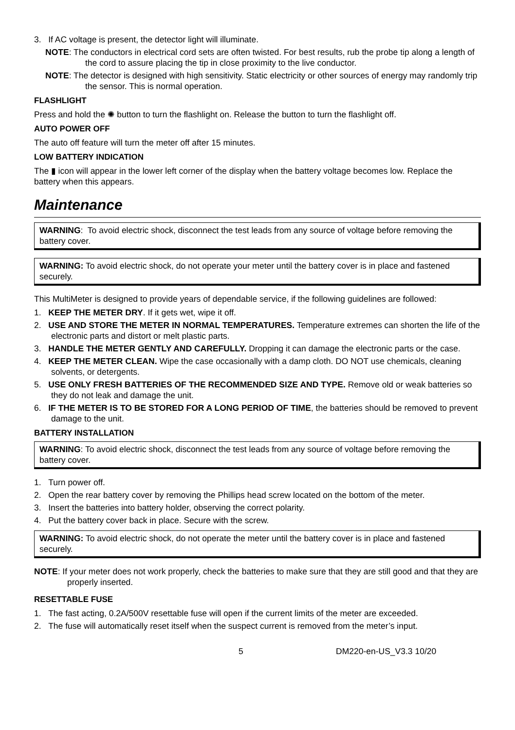3. If AC voltage is present, the detector light will illuminate.
NOTE: The conductors in electrical cord sets are often twisted. For best results, rub the probe tip along a length of the cord to assure placing the tip in close proximity to the live conductor.
NOTE: The detector is designed with high sensitivity. Static electricity or other sources of energy may randomly trip the sensor. This is normal operation.
FLASHLIGHT
Press and hold the ✺ button to turn the flashlight on. Release the button to turn the flashlight off.
AUTO POWER OFF
The auto off feature will turn the meter off after 15 minutes.
LOW BATTERY INDICATION
The ▮ icon will appear in the lower left corner of the display when the battery voltage becomes low. Replace the battery when this appears.
Maintenance
WARNING: To avoid electric shock, disconnect the test leads from any source of voltage before removing the battery cover.
WARNING: To avoid electric shock, do not operate your meter until the battery cover is in place and fastened securely.
This MultiMeter is designed to provide years of dependable service, if the following guidelines are followed:
1. KEEP THE METER DRY. If it gets wet, wipe it off.
2. USE AND STORE THE METER IN NORMAL TEMPERATURES. Temperature extremes can shorten the life of the electronic parts and distort or melt plastic parts.
3. HANDLE THE METER GENTLY AND CAREFULLY. Dropping it can damage the electronic parts or the case.
4. KEEP THE METER CLEAN. Wipe the case occasionally with a damp cloth. DO NOT use chemicals, cleaning solvents, or detergents.
5. USE ONLY FRESH BATTERIES OF THE RECOMMENDED SIZE AND TYPE. Remove old or weak batteries so they do not leak and damage the unit.
6. IF THE METER IS TO BE STORED FOR A LONG PERIOD OF TIME, the batteries should be removed to prevent damage to the unit.
BATTERY INSTALLATION
WARNING: To avoid electric shock, disconnect the test leads from any source of voltage before removing the battery cover.
1. Turn power off.
2. Open the rear battery cover by removing the Phillips head screw located on the bottom of the meter.
3. Insert the batteries into battery holder, observing the correct polarity.
4. Put the battery cover back in place. Secure with the screw.
WARNING: To avoid electric shock, do not operate the meter until the battery cover is in place and fastened securely.
NOTE: If your meter does not work properly, check the batteries to make sure that they are still good and that they are properly inserted.
RESETTABLE FUSE
1. The fast acting, 0.2A/500V resettable fuse will open if the current limits of the meter are exceeded.
2. The fuse will automatically reset itself when the suspect current is removed from the meter’s input.
5 DM220-en-US_V3.3 10/20